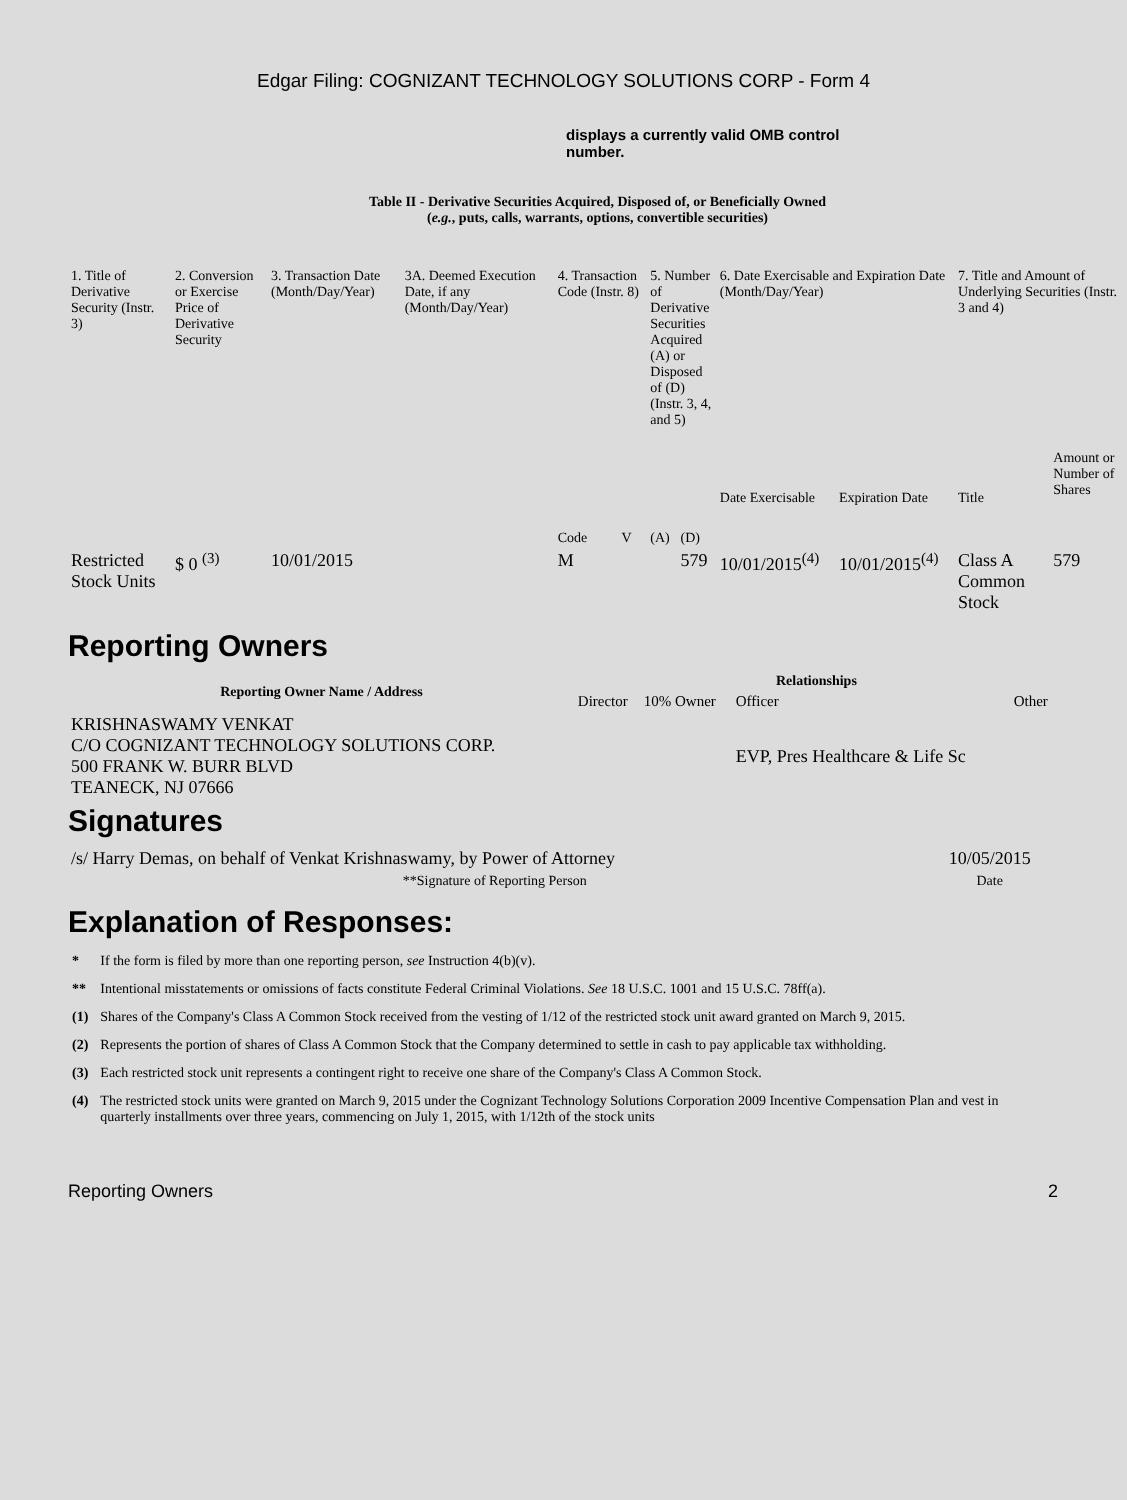Edgar Filing: COGNIZANT TECHNOLOGY SOLUTIONS CORP - Form 4
displays a currently valid OMB control number.
Table II - Derivative Securities Acquired, Disposed of, or Beneficially Owned
(e.g., puts, calls, warrants, options, convertible securities)
| 1. Title of Derivative Security (Instr. 3) | 2. Conversion or Exercise Price of Derivative Security | 3. Transaction Date (Month/Day/Year) | 3A. Deemed Execution Date, if any (Month/Day/Year) | 4. Transaction Code (Instr. 8) | | 5. Number of Derivative Securities Acquired (A) or Disposed of (D) (Instr. 3, 4, and 5) | | 6. Date Exercisable and Expiration Date (Month/Day/Year) | | 7. Title and Amount of Underlying Securities (Instr. 3 and 4) | |
| | | | | Code | V | (A) | (D) | Date Exercisable | Expiration Date | Title | Amount or Number of Shares |
| Restricted Stock Units | $ 0 <sup>(3)</sup> | 10/01/2015 | | M | | | 579 | 10/01/2015<sup>(4)</sup> | 10/01/2015<sup>(4)</sup> | Class A Common Stock | 579 |
Reporting Owners
| Reporting Owner Name / Address | Relationships | | | |
| --- | --- | --- | --- | --- |
| | Director | 10% Owner | Officer | Other |
| KRISHNASWAMY VENKAT C/O COGNIZANT TECHNOLOGY SOLUTIONS CORP. 500 FRANK W. BURR BLVD TEANECK, NJ 07666 | | | EVP, Pres Healthcare & Life Sc | |
Signatures
| /s/ Harry Demas, on behalf of Venkat Krishnaswamy, by Power of Attorney | 10/05/2015 |
| **Signature of Reporting Person | Date |
Explanation of Responses:
| * | If the form is filed by more than one reporting person, see Instruction 4(b)(v). |
| ** | Intentional misstatements or omissions of facts constitute Federal Criminal Violations. See 18 U.S.C. 1001 and 15 U.S.C. 78ff(a). |
| (1) | Shares of the Company's Class A Common Stock received from the vesting of 1/12 of the restricted stock unit award granted on March 9, 2015. |
| (2) | Represents the portion of shares of Class A Common Stock that the Company determined to settle in cash to pay applicable tax withholding. |
| (3) | Each restricted stock unit represents a contingent right to receive one share of the Company's Class A Common Stock. |
| (4) | The restricted stock units were granted on March 9, 2015 under the Cognizant Technology Solutions Corporation 2009 Incentive Compensation Plan and vest in quarterly installments over three years, commencing on July 1, 2015, with 1/12th of the stock units |
Reporting Owners 2